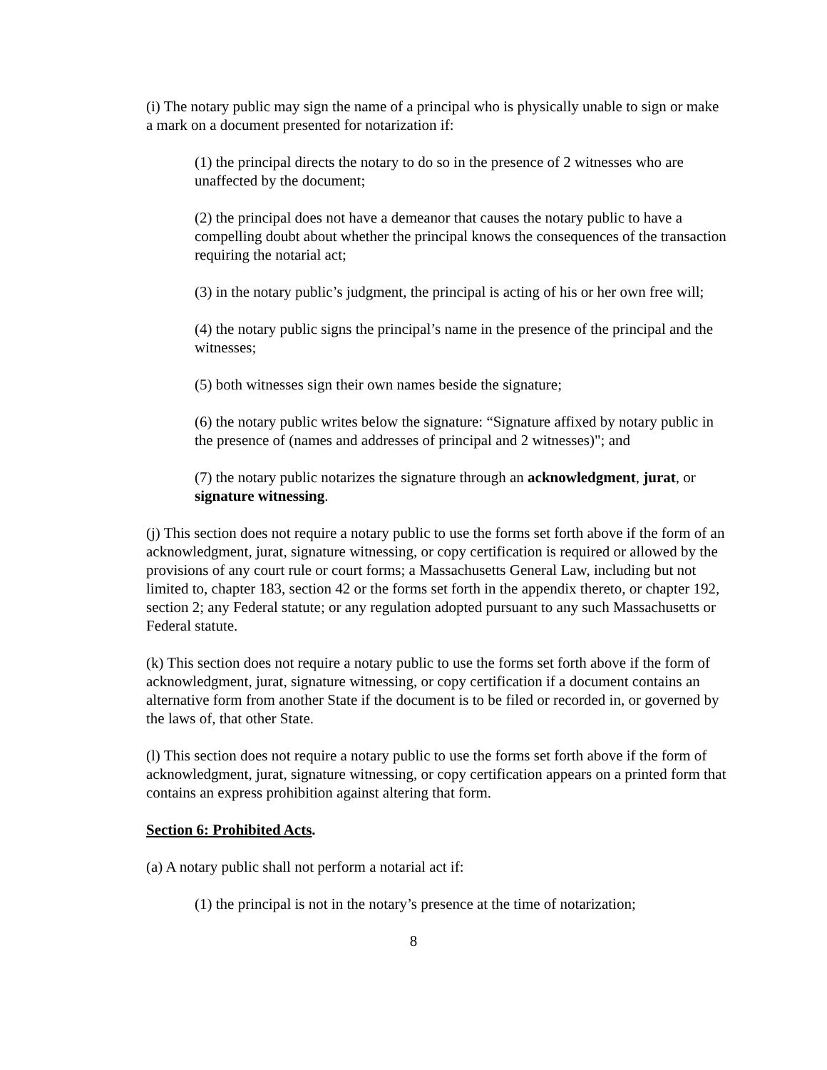(i) The notary public may sign the name of a principal who is physically unable to sign or make a mark on a document presented for notarization if:
(1) the principal directs the notary to do so in the presence of 2 witnesses who are unaffected by the document;
(2) the principal does not have a demeanor that causes the notary public to have a compelling doubt about whether the principal knows the consequences of the transaction requiring the notarial act;
(3) in the notary public’s judgment, the principal is acting of his or her own free will;
(4) the notary public signs the principal’s name in the presence of the principal and the witnesses;
(5) both witnesses sign their own names beside the signature;
(6) the notary public writes below the signature: “Signature affixed by notary public in the presence of (names and addresses of principal and 2 witnesses)"; and
(7) the notary public notarizes the signature through an acknowledgment, jurat, or signature witnessing.
(j) This section does not require a notary public to use the forms set forth above if the form of an acknowledgment, jurat, signature witnessing, or copy certification is required or allowed by the provisions of any court rule or court forms; a Massachusetts General Law, including but not limited to, chapter 183, section 42 or the forms set forth in the appendix thereto, or chapter 192, section 2; any Federal statute; or any regulation adopted pursuant to any such Massachusetts or Federal statute.
(k) This section does not require a notary public to use the forms set forth above if the form of acknowledgment, jurat, signature witnessing, or copy certification if a document contains an alternative form from another State if the document is to be filed or recorded in, or governed by the laws of, that other State.
(l) This section does not require a notary public to use the forms set forth above if the form of acknowledgment, jurat, signature witnessing, or copy certification appears on a printed form that contains an express prohibition against altering that form.
Section 6: Prohibited Acts.
(a) A notary public shall not perform a notarial act if:
(1) the principal is not in the notary’s presence at the time of notarization;
8